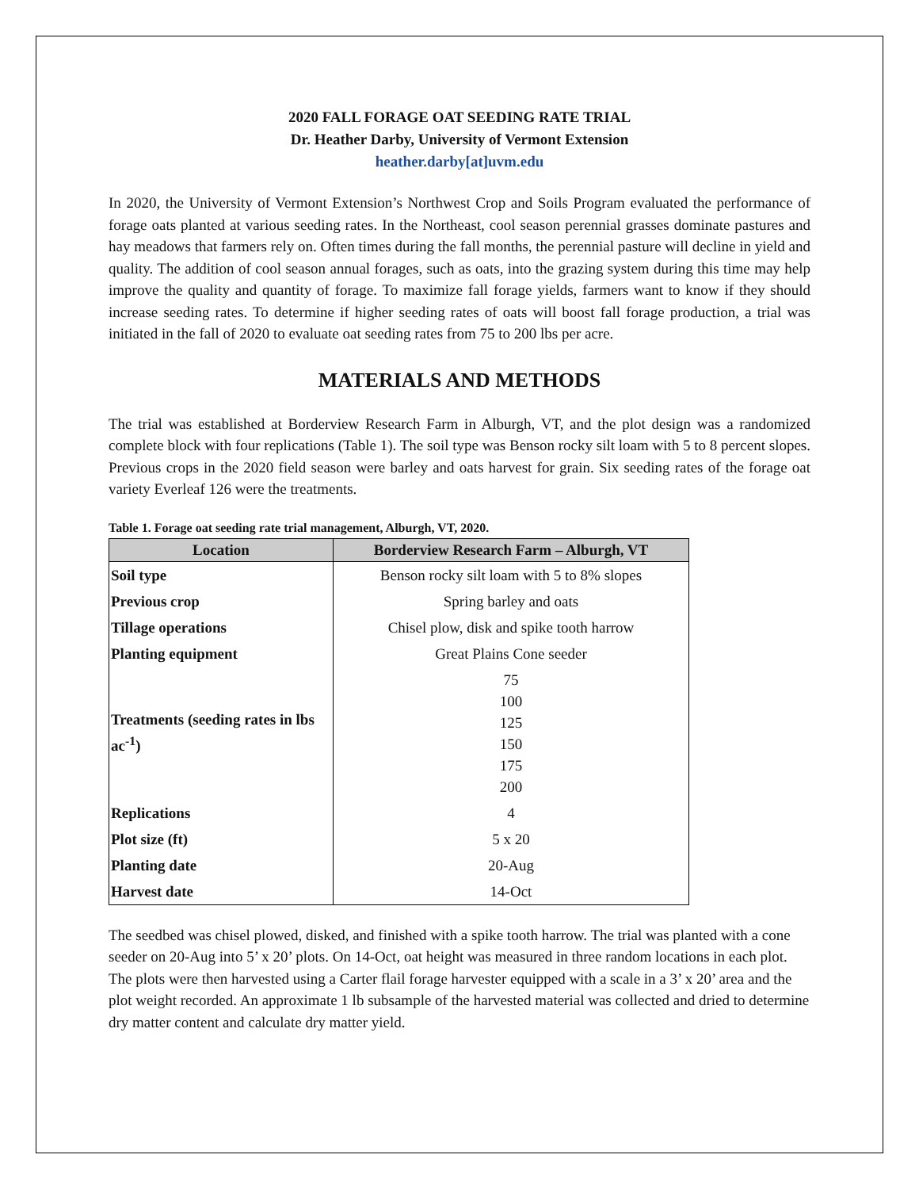2020 FALL FORAGE OAT SEEDING RATE TRIAL
Dr. Heather Darby, University of Vermont Extension
heather.darby[at]uvm.edu
In 2020, the University of Vermont Extension’s Northwest Crop and Soils Program evaluated the performance of forage oats planted at various seeding rates. In the Northeast, cool season perennial grasses dominate pastures and hay meadows that farmers rely on. Often times during the fall months, the perennial pasture will decline in yield and quality. The addition of cool season annual forages, such as oats, into the grazing system during this time may help improve the quality and quantity of forage. To maximize fall forage yields, farmers want to know if they should increase seeding rates. To determine if higher seeding rates of oats will boost fall forage production, a trial was initiated in the fall of 2020 to evaluate oat seeding rates from 75 to 200 lbs per acre.
MATERIALS AND METHODS
The trial was established at Borderview Research Farm in Alburgh, VT, and the plot design was a randomized complete block with four replications (Table 1). The soil type was Benson rocky silt loam with 5 to 8 percent slopes. Previous crops in the 2020 field season were barley and oats harvest for grain. Six seeding rates of the forage oat variety Everleaf 126 were the treatments.
Table 1. Forage oat seeding rate trial management, Alburgh, VT, 2020.
| Location | Borderview Research Farm – Alburgh, VT |
| --- | --- |
| Soil type | Benson rocky silt loam with 5 to 8% slopes |
| Previous crop | Spring barley and oats |
| Tillage operations | Chisel plow, disk and spike tooth harrow |
| Planting equipment | Great Plains Cone seeder |
| Treatments (seeding rates in lbs ac<sup>-1</sup>) | 75 100 125 150 175 200 |
| Replications | 4 |
| Plot size (ft) | 5 x 20 |
| Planting date | 20-Aug |
| Harvest date | 14-Oct |
The seedbed was chisel plowed, disked, and finished with a spike tooth harrow. The trial was planted with a cone seeder on 20-Aug into 5’ x 20’ plots. On 14-Oct, oat height was measured in three random locations in each plot. The plots were then harvested using a Carter flail forage harvester equipped with a scale in a 3’ x 20’ area and the plot weight recorded. An approximate 1 lb subsample of the harvested material was collected and dried to determine dry matter content and calculate dry matter yield.